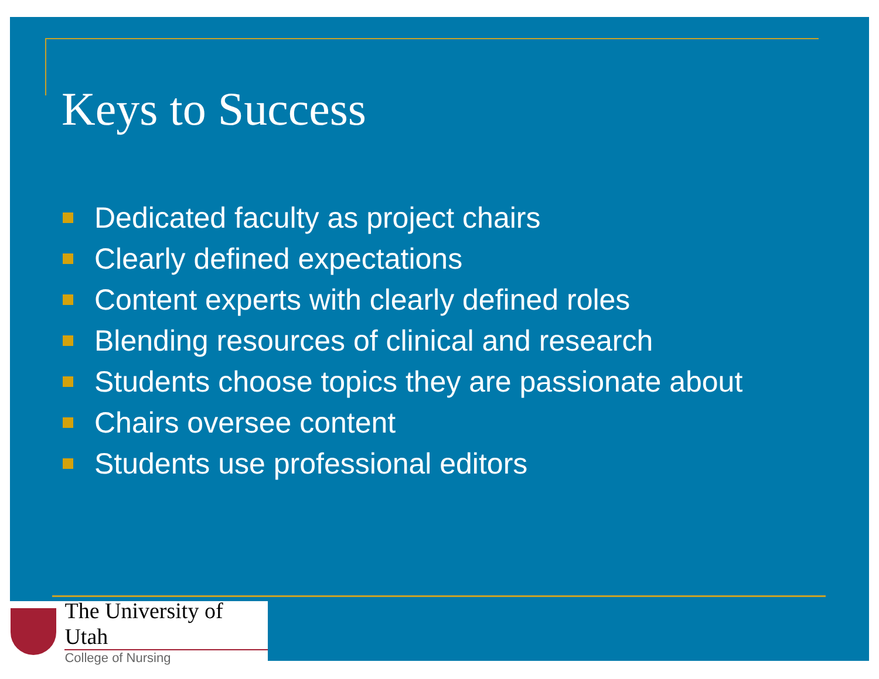Keys to Success
Dedicated faculty as project chairs
Clearly defined expectations
Content experts with clearly defined roles
Blending resources of clinical and research
Students choose topics they are passionate about
Chairs oversee content
Students use professional editors
The University of Utah
College of Nursing